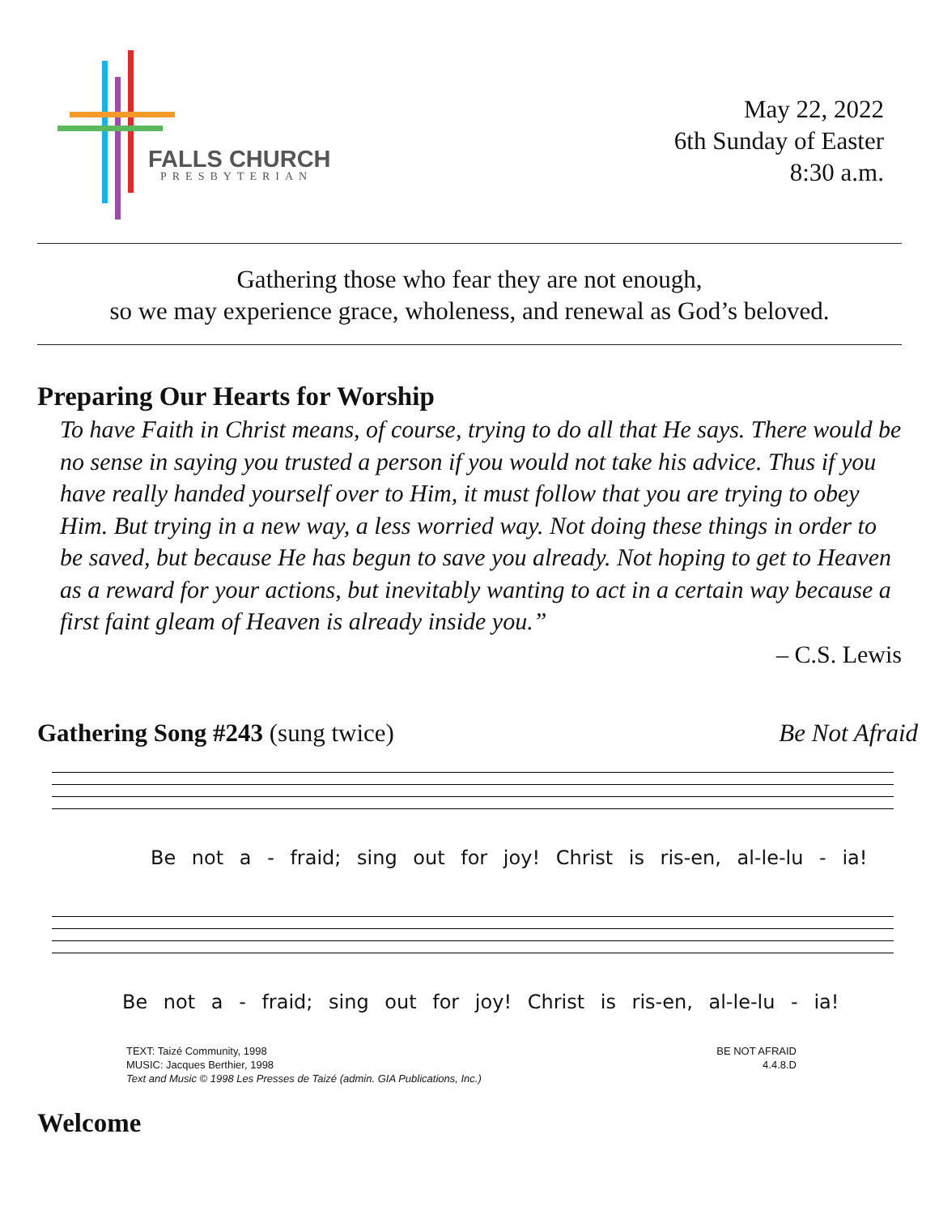FALLS CHURCH
PRESBYTERIAN
May 22, 2022
6th Sunday of Easter
8:30 a.m.
Gathering those who fear they are not enough,
so we may experience grace, wholeness, and renewal as God’s beloved.
Preparing Our Hearts for Worship
To have Faith in Christ means, of course, trying to do all that He says. There would be no sense in saying you trusted a person if you would not take his advice. Thus if you have really handed yourself over to Him, it must follow that you are trying to obey Him. But trying in a new way, a less worried way. Not doing these things in order to be saved, but because He has begun to save you already. Not hoping to get to Heaven as a reward for your actions, but inevitably wanting to act in a certain way because a first faint gleam of Heaven is already inside you.”
– C.S. Lewis
Gathering Song #243 (sung twice)
Be Not Afraid
Be not a - fraid; sing out for joy! Christ is ris-en, al-le-lu - ia!
Be not a - fraid; sing out for joy! Christ is ris-en, al-le-lu - ia!
TEXT: Taizé Community, 1998
MUSIC: Jacques Berthier, 1998
Text and Music © 1998 Les Presses de Taizé (admin. GIA Publications, Inc.)
BE NOT AFRAID
4.4.8.D
Welcome